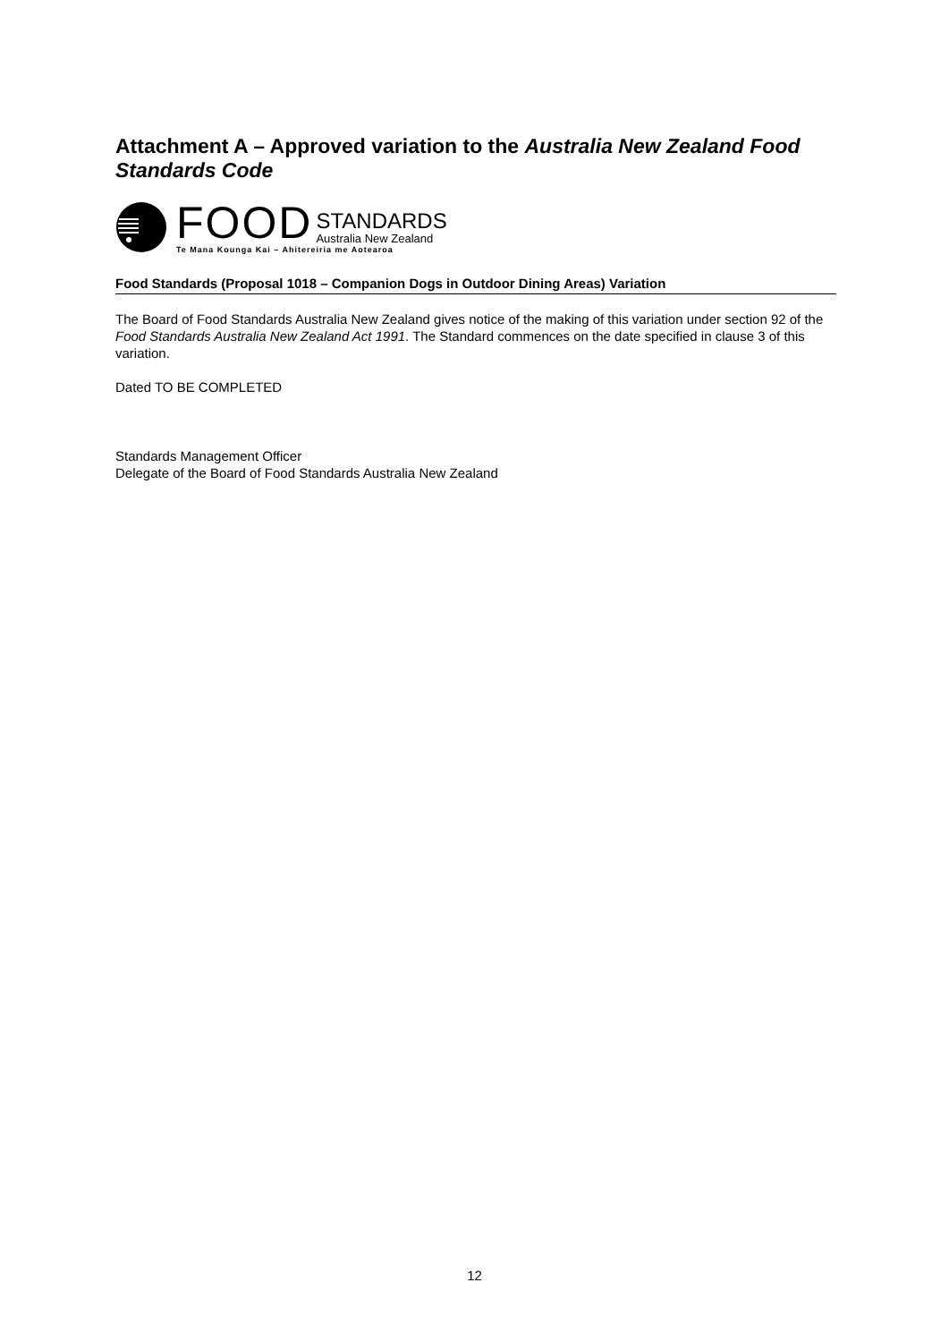Attachment A – Approved variation to the Australia New Zealand Food Standards Code
FOOD
STANDARDS
Australia New Zealand
Te Mana Kounga Kai – Ahitereiria me Aotearoa
Food Standards (Proposal 1018 – Companion Dogs in Outdoor Dining Areas) Variation
The Board of Food Standards Australia New Zealand gives notice of the making of this variation under section 92 of the Food Standards Australia New Zealand Act 1991. The Standard commences on the date specified in clause 3 of this variation.
Dated TO BE COMPLETED
Standards Management Officer
Delegate of the Board of Food Standards Australia New Zealand
12